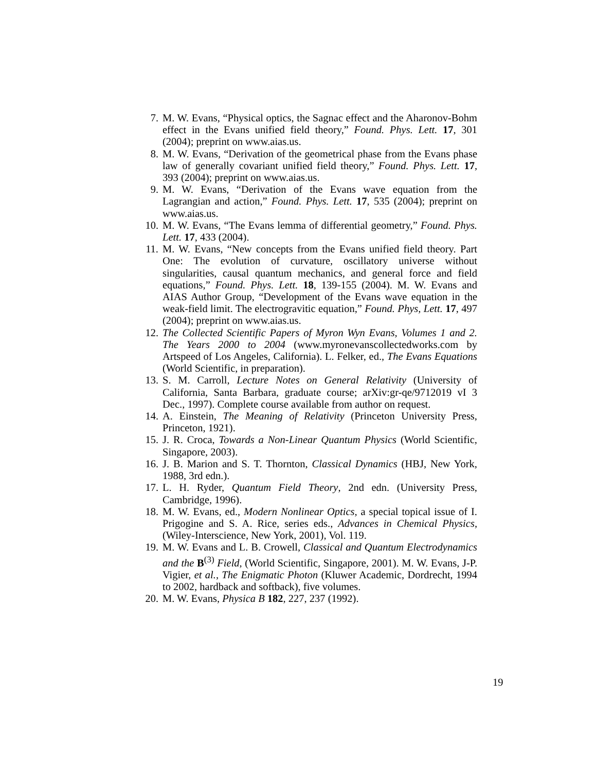7. M. W. Evans, “Physical optics, the Sagnac effect and the Aharonov-Bohm effect in the Evans unified field theory,” Found. Phys. Lett. 17, 301 (2004); preprint on www.aias.us.
8. M. W. Evans, “Derivation of the geometrical phase from the Evans phase law of generally covariant unified field theory,” Found. Phys. Lett. 17, 393 (2004); preprint on www.aias.us.
9. M. W. Evans, “Derivation of the Evans wave equation from the Lagrangian and action,” Found. Phys. Lett. 17, 535 (2004); preprint on www.aias.us.
10. M. W. Evans, “The Evans lemma of differential geometry,” Found. Phys. Lett. 17, 433 (2004).
11. M. W. Evans, “New concepts from the Evans unified field theory. Part One: The evolution of curvature, oscillatory universe without singularities, causal quantum mechanics, and general force and field equations,” Found. Phys. Lett. 18, 139-155 (2004). M. W. Evans and AIAS Author Group, “Development of the Evans wave equation in the weak-field limit. The electrogravitic equation,” Found. Phys, Lett. 17, 497 (2004); preprint on www.aias.us.
12. The Collected Scientific Papers of Myron Wyn Evans, Volumes 1 and 2. The Years 2000 to 2004 (www.myronevanscollectedworks.com by Artspeed of Los Angeles, California). L. Felker, ed., The Evans Equations (World Scientific, in preparation).
13. S. M. Carroll, Lecture Notes on General Relativity (University of California, Santa Barbara, graduate course; arXiv:gr-qe/9712019 vI 3 Dec., 1997). Complete course available from author on request.
14. A. Einstein, The Meaning of Relativity (Princeton University Press, Princeton, 1921).
15. J. R. Croca, Towards a Non-Linear Quantum Physics (World Scientific, Singapore, 2003).
16. J. B. Marion and S. T. Thornton, Classical Dynamics (HBJ, New York, 1988, 3rd edn.).
17. L. H. Ryder, Quantum Field Theory, 2nd edn. (University Press, Cambridge, 1996).
18. M. W. Evans, ed., Modern Nonlinear Optics, a special topical issue of I. Prigogine and S. A. Rice, series eds., Advances in Chemical Physics, (Wiley-Interscience, New York, 2001), Vol. 119.
19. M. W. Evans and L. B. Crowell, Classical and Quantum Electrodynamics and the B<sup>(3)</sup> Field, (World Scientific, Singapore, 2001). M. W. Evans, J-P. Vigier, et al., The Enigmatic Photon (Kluwer Academic, Dordrecht, 1994 to 2002, hardback and softback), five volumes.
20. M. W. Evans, Physica B 182, 227, 237 (1992).
19